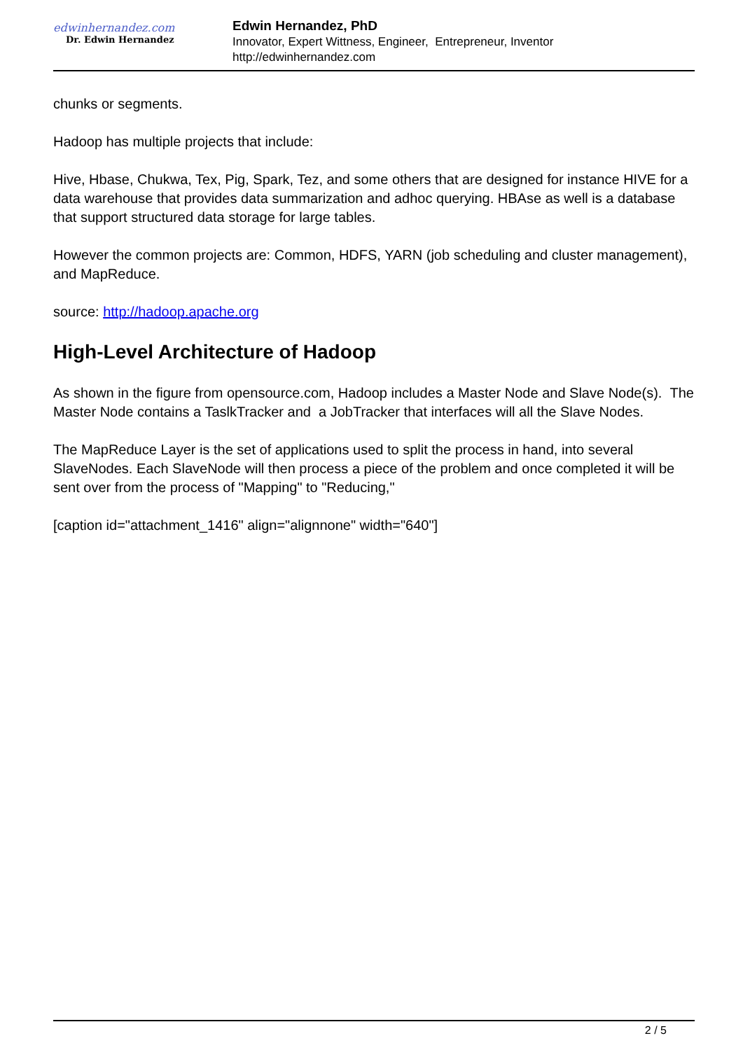edwinhernandez.com
Dr. Edwin Hernandez
Edwin Hernandez, PhD
Innovator, Expert Wittness, Engineer, Entrepreneur, Inventor
http://edwinhernandez.com
chunks or segments.
Hadoop has multiple projects that include:
Hive, Hbase, Chukwa, Tex, Pig, Spark, Tez, and some others that are designed for instance HIVE for a data warehouse that provides data summarization and adhoc querying. HBAse as well is a database that support structured data storage for large tables.
However the common projects are: Common, HDFS, YARN (job scheduling and cluster management), and MapReduce.
source: http://hadoop.apache.org
High-Level Architecture of Hadoop
As shown in the figure from opensource.com, Hadoop includes a Master Node and Slave Node(s). The Master Node contains a TaslkTracker and a JobTracker that interfaces will all the Slave Nodes.
The MapReduce Layer is the set of applications used to split the process in hand, into several SlaveNodes. Each SlaveNode will then process a piece of the problem and once completed it will be sent over from the process of "Mapping" to "Reducing,"
[caption id="attachment_1416" align="alignnone" width="640"]
2 / 5